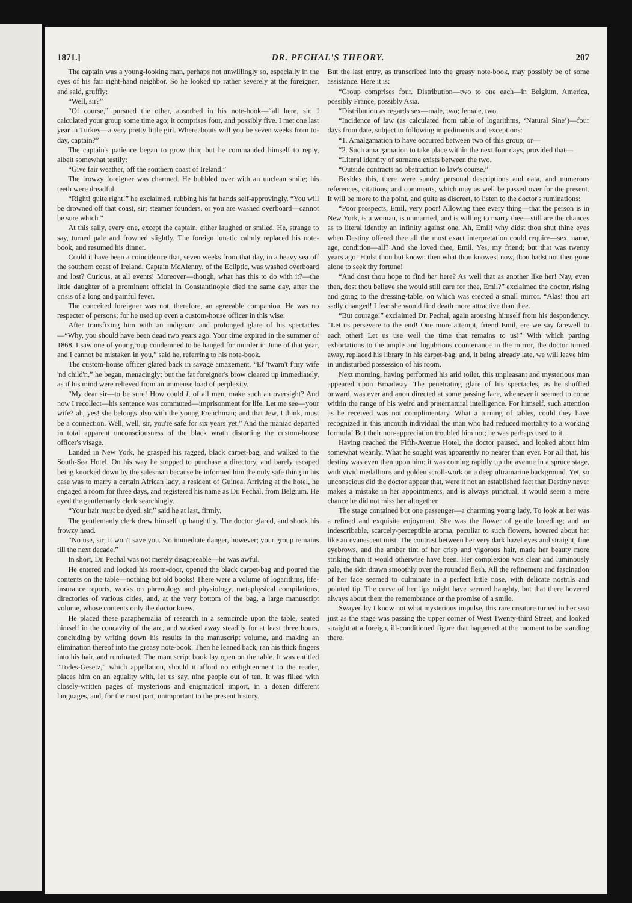1871.] DR. PECHAL'S THEORY. 207
The captain was a young-looking man, perhaps not unwillingly so, especially in the eyes of his fair right-hand neighbor. So he looked up rather severely at the foreigner, and said, gruffly:
“Well, sir?”
“Of course,” pursued the other, absorbed in his note-book—“all here, sir. I calculated your group some time ago; it comprises four, and possibly five. I met one last year in Turkey—a very pretty little girl. Whereabouts will you be seven weeks from to-day, captain?”
The captain's patience began to grow thin; but he commanded himself to reply, albeit somewhat testily:
“Give fair weather, off the southern coast of Ireland.”
The frowzy foreigner was charmed. He bubbled over with an unclean smile; his teeth were dreadful.
“Right! quite right!” he exclaimed, rubbing his fat hands self-approvingly. “You will be drowned off that coast, sir; steamer founders, or you are washed overboard—cannot be sure which.”
At this sally, every one, except the captain, either laughed or smiled. He, strange to say, turned pale and frowned slightly. The foreign lunatic calmly replaced his note-book, and resumed his dinner.
Could it have been a coincidence that, seven weeks from that day, in a heavy sea off the southern coast of Ireland, Captain McAlenny, of the Ecliptic, was washed overboard and lost? Curious, at all events! Moreover—though, what has this to do with it?—the little daughter of a prominent official in Constantinople died the same day, after the crisis of a long and painful fever.
The conceited foreigner was not, therefore, an agreeable companion. He was no respecter of persons; for he used up even a custom-house officer in this wise:
After transfixing him with an indignant and prolonged glare of his spectacles—“Why, you should have been dead two years ago. Your time expired in the summer of 1868. I saw one of your group condemned to be hanged for murder in June of that year, and I cannot be mistaken in you,” said he, referring to his note-book.
The custom-house officer glared back in savage amazement. “Ef 'twarn't f'my wife 'nd child'n,” he began, menacingly; but the fat foreigner's brow cleared up immediately, as if his mind were relieved from an immense load of perplexity.
“My dear sir—to be sure! How could I, of all men, make such an oversight? And now I recollect—his sentence was commuted—imprisonment for life. Let me see—your wife? ah, yes! she belongs also with the young Frenchman; and that Jew, I think, must be a connection. Well, well, sir, you're safe for six years yet.” And the maniac departed in total apparent unconsciousness of the black wrath distorting the custom-house officer's visage.
Landed in New York, he grasped his ragged, black carpet-bag, and walked to the South-Sea Hotel. On his way he stopped to purchase a directory, and barely escaped being knocked down by the salesman because he informed him the only safe thing in his case was to marry a certain African lady, a resident of Guinea. Arriving at the hotel, he engaged a room for three days, and registered his name as Dr. Pechal, from Belgium. He eyed the gentlemanly clerk searchingly.
“Your hair must be dyed, sir,” said he at last, firmly.
The gentlemanly clerk drew himself up haughtily. The doctor glared, and shook his frowzy head.
“No use, sir; it won't save you. No immediate danger, however; your group remains till the next decade.”
In short, Dr. Pechal was not merely disagreeable—he was awful.
He entered and locked his room-door, opened the black carpet-bag and poured the contents on the table—nothing but old books! There were a volume of logarithms, life-insurance reports, works on phrenology and physiology, metaphysical compilations, directories of various cities, and, at the very bottom of the bag, a large manuscript volume, whose contents only the doctor knew.
He placed these paraphernalia of research in a semicircle upon the table, seated himself in the concavity of the arc, and worked away steadily for at least three hours, concluding by writing down his results in the manuscript volume, and making an elimination thereof into the greasy note-book. Then he leaned back, ran his thick fingers into his hair, and ruminated. The manuscript book lay open on the table. It was entitled “Todes-Gesetz,” which appellation, should it afford no enlightenment to the reader, places him on an equality with, let us say, nine people out of ten. It was filled with closely-written pages of mysterious and enigmatical import, in a dozen different languages, and, for the most part, unimportant to the present history.
But the last entry, as transcribed into the greasy note-book, may possibly be of some assistance. Here it is:
“Group comprises four. Distribution—two to one each—in Belgium, America, possibly France, possibly Asia.
“Distribution as regards sex—male, two; female, two.
“Incidence of law (as calculated from table of logarithms, ‘Natural Sine’)—four days from date, subject to following impediments and exceptions:
“1. Amalgamation to have occurred between two of this group; or—
“2. Such amalgamation to take place within the next four days, provided that—
“Literal identity of surname exists between the two.
“Outside contracts no obstruction to law's course.”
Besides this, there were sundry personal descriptions and data, and numerous references, citations, and comments, which may as well be passed over for the present. It will be more to the point, and quite as discreet, to listen to the doctor's ruminations:
“Poor prospects, Emil, very poor! Allowing thee every thing—that the person is in New York, is a woman, is unmarried, and is willing to marry thee—still are the chances as to literal identity an infinity against one. Ah, Emil! why didst thou shut thine eyes when Destiny offered thee all the most exact interpretation could require—sex, name, age, condition—all? And she loved thee, Emil. Yes, my friend; but that was twenty years ago! Hadst thou but known then what thou knowest now, thou hadst not then gone alone to seek thy fortune!
“And dost thou hope to find her here? As well that as another like her! Nay, even then, dost thou believe she would still care for thee, Emil?” exclaimed the doctor, rising and going to the dressing-table, on which was erected a small mirror. “Alas! thou art sadly changed! I fear she would find death more attractive than thee.
“But courage!” exclaimed Dr. Pechal, again arousing himself from his despondency. “Let us persevere to the end! One more attempt, friend Emil, ere we say farewell to each other! Let us use well the time that remains to us!” With which parting exhortations to the ample and lugubrious countenance in the mirror, the doctor turned away, replaced his library in his carpet-bag; and, it being already late, we will leave him in undisturbed possession of his room.
Next morning, having performed his arid toilet, this unpleasant and mysterious man appeared upon Broadway. The penetrating glare of his spectacles, as he shuffled onward, was ever and anon directed at some passing face, whenever it seemed to come within the range of his weird and preternatural intelligence. For himself, such attention as he received was not complimentary. What a turning of tables, could they have recognized in this uncouth individual the man who had reduced mortality to a working formula! But their non-appreciation troubled him not; he was perhaps used to it.
Having reached the Fifth-Avenue Hotel, the doctor paused, and looked about him somewhat wearily. What he sought was apparently no nearer than ever. For all that, his destiny was even then upon him; it was coming rapidly up the avenue in a spruce stage, with vivid medallions and golden scroll-work on a deep ultramarine background. Yet, so unconscious did the doctor appear that, were it not an established fact that Destiny never makes a mistake in her appointments, and is always punctual, it would seem a mere chance he did not miss her altogether.
The stage contained but one passenger—a charming young lady. To look at her was a refined and exquisite enjoyment. She was the flower of gentle breeding; and an indescribable, scarcely-perceptible aroma, peculiar to such flowers, hovered about her like an evanescent mist. The contrast between her very dark hazel eyes and straight, fine eyebrows, and the amber tint of her crisp and vigorous hair, made her beauty more striking than it would otherwise have been. Her complexion was clear and luminously pale, the skin drawn smoothly over the rounded flesh. All the refinement and fascination of her face seemed to culminate in a perfect little nose, with delicate nostrils and pointed tip. The curve of her lips might have seemed haughty, but that there hovered always about them the remembrance or the promise of a smile.
Swayed by I know not what mysterious impulse, this rare creature turned in her seat just as the stage was passing the upper corner of West Twenty-third Street, and looked straight at a foreign, ill-conditioned figure that happened at the moment to be standing there.